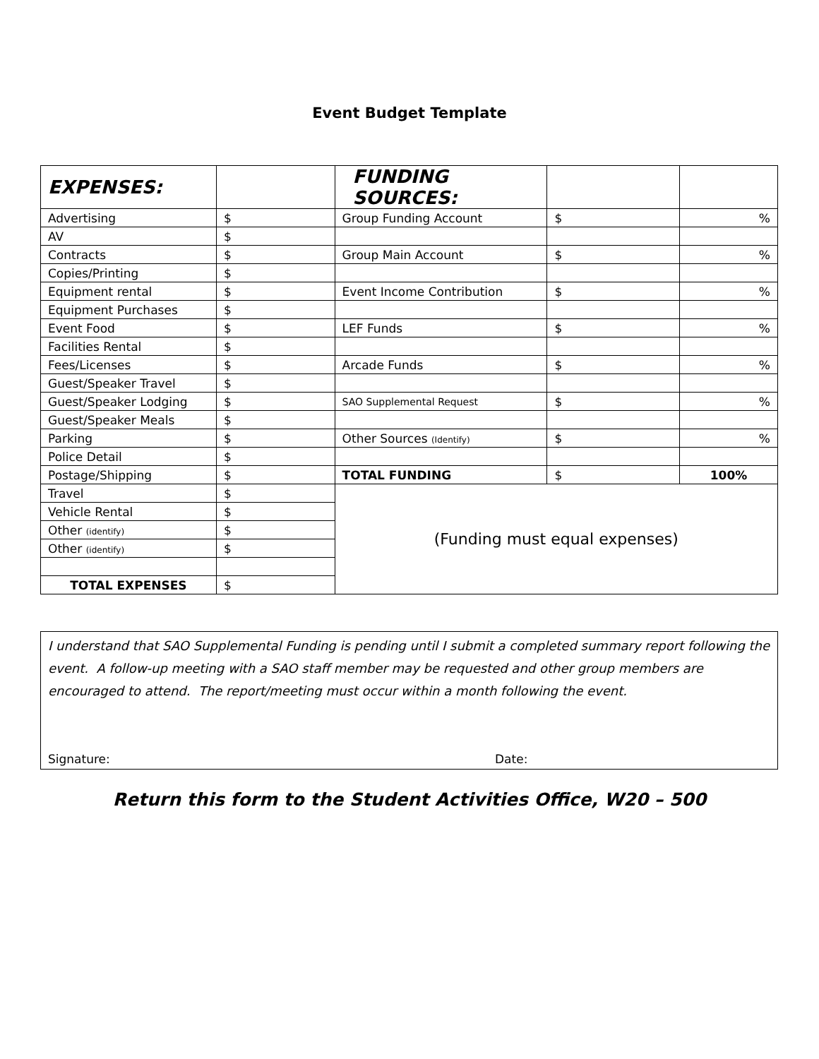Event Budget Template
| EXPENSES: | | FUNDING SOURCES: | | |
| Advertising | $ | Group Funding Account | $ | % |
| AV | $ | | | |
| Contracts | $ | Group Main Account | $ | % |
| Copies/Printing | $ | | | |
| Equipment rental | $ | Event Income Contribution | $ | % |
| Equipment Purchases | $ | | | |
| Event Food | $ | LEF Funds | $ | % |
| Facilities Rental | $ | | | |
| Fees/Licenses | $ | Arcade Funds | $ | % |
| Guest/Speaker Travel | $ | | | |
| Guest/Speaker Lodging | $ | SAO Supplemental Request | $ | % |
| Guest/Speaker Meals | $ | | | |
| Parking | $ | Other Sources (Identify) | $ | % |
| Police Detail | $ | | | |
| Postage/Shipping | $ | TOTAL FUNDING | $ | 100% |
| Travel | $ | (Funding must equal expenses) | | |
| Vehicle Rental | $ | | | |
| Other (identify) | $ | | | |
| Other (identify) | $ | | | |
| TOTAL EXPENSES | $ | | | |
I understand that SAO Supplemental Funding is pending until I submit a completed summary report following the event. A follow-up meeting with a SAO staff member may be requested and other group members are encouraged to attend. The report/meeting must occur within a month following the event.
Signature: Date:
Return this form to the Student Activities Office, W20 – 500